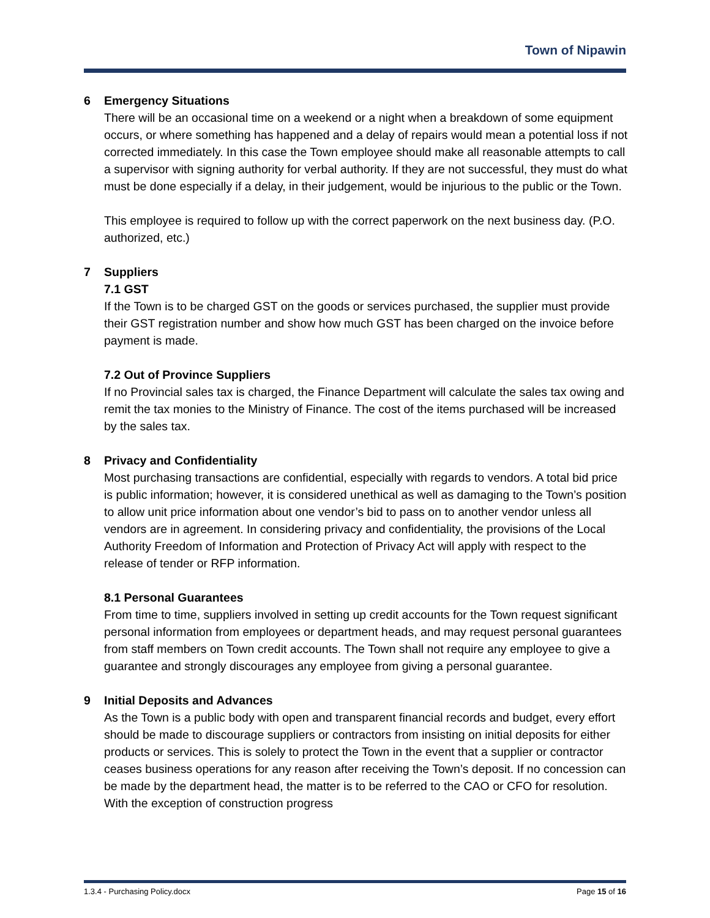Town of Nipawin
6 Emergency Situations
There will be an occasional time on a weekend or a night when a breakdown of some equipment occurs, or where something has happened and a delay of repairs would mean a potential loss if not corrected immediately. In this case the Town employee should make all reasonable attempts to call a supervisor with signing authority for verbal authority. If they are not successful, they must do what must be done especially if a delay, in their judgement, would be injurious to the public or the Town.
This employee is required to follow up with the correct paperwork on the next business day. (P.O. authorized, etc.)
7 Suppliers
7.1 GST
If the Town is to be charged GST on the goods or services purchased, the supplier must provide their GST registration number and show how much GST has been charged on the invoice before payment is made.
7.2 Out of Province Suppliers
If no Provincial sales tax is charged, the Finance Department will calculate the sales tax owing and remit the tax monies to the Ministry of Finance. The cost of the items purchased will be increased by the sales tax.
8 Privacy and Confidentiality
Most purchasing transactions are confidential, especially with regards to vendors. A total bid price is public information; however, it is considered unethical as well as damaging to the Town’s position to allow unit price information about one vendor’s bid to pass on to another vendor unless all vendors are in agreement. In considering privacy and confidentiality, the provisions of the Local Authority Freedom of Information and Protection of Privacy Act will apply with respect to the release of tender or RFP information.
8.1 Personal Guarantees
From time to time, suppliers involved in setting up credit accounts for the Town request significant personal information from employees or department heads, and may request personal guarantees from staff members on Town credit accounts. The Town shall not require any employee to give a guarantee and strongly discourages any employee from giving a personal guarantee.
9 Initial Deposits and Advances
As the Town is a public body with open and transparent financial records and budget, every effort should be made to discourage suppliers or contractors from insisting on initial deposits for either products or services. This is solely to protect the Town in the event that a supplier or contractor ceases business operations for any reason after receiving the Town’s deposit. If no concession can be made by the department head, the matter is to be referred to the CAO or CFO for resolution. With the exception of construction progress
1.3.4 - Purchasing Policy.docx Page 15 of 16